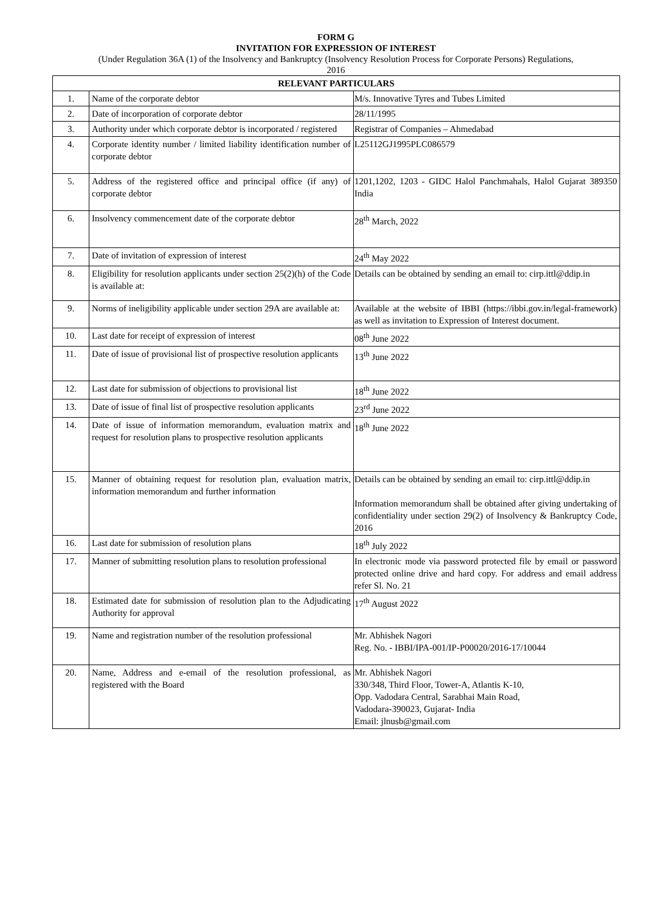FORM G
INVITATION FOR EXPRESSION OF INTEREST
(Under Regulation 36A (1) of the Insolvency and Bankruptcy (Insolvency Resolution Process for Corporate Persons) Regulations,
2016
| RELEVANT PARTICULARS | | |
| --- | --- | --- |
| 1. | Name of the corporate debtor | M/s. Innovative Tyres and Tubes Limited |
| 2. | Date of incorporation of corporate debtor | 28/11/1995 |
| 3. | Authority under which corporate debtor is incorporated / registered | Registrar of Companies – Ahmedabad |
| 4. | Corporate identity number / limited liability identification number of corporate debtor | L25112GJ1995PLC086579 |
| 5. | Address of the registered office and principal office (if any) of corporate debtor | 1201,1202, 1203 - GIDC Halol Panchmahals, Halol Gujarat 389350 India |
| 6. | Insolvency commencement date of the corporate debtor | 28<sup>th</sup> March, 2022 |
| 7. | Date of invitation of expression of interest | 24<sup>th</sup> May 2022 |
| 8. | Eligibility for resolution applicants under section 25(2)(h) of the Code is available at: | Details can be obtained by sending an email to: cirp.ittl@ddip.in |
| 9. | Norms of ineligibility applicable under section 29A are available at: | Available at the website of IBBI (https://ibbi.gov.in/legal-framework) as well as invitation to Expression of Interest document. |
| 10. | Last date for receipt of expression of interest | 08<sup>th</sup> June 2022 |
| 11. | Date of issue of provisional list of prospective resolution applicants | 13<sup>th</sup> June 2022 |
| 12. | Last date for submission of objections to provisional list | 18<sup>th</sup> June 2022 |
| 13. | Date of issue of final list of prospective resolution applicants | 23<sup>rd</sup> June 2022 |
| 14. | Date of issue of information memorandum, evaluation matrix and request for resolution plans to prospective resolution applicants | 18<sup>th</sup> June 2022 |
| 15. | Manner of obtaining request for resolution plan, evaluation matrix, information memorandum and further information | Details can be obtained by sending an email to: cirp.ittl@ddip.in Information memorandum shall be obtained after giving undertaking of confidentiality under section 29(2) of Insolvency & Bankruptcy Code, 2016 |
| 16. | Last date for submission of resolution plans | 18<sup>th</sup> July 2022 |
| 17. | Manner of submitting resolution plans to resolution professional | In electronic mode via password protected file by email or password protected online drive and hard copy. For address and email address refer Sl. No. 21 |
| 18. | Estimated date for submission of resolution plan to the Adjudicating Authority for approval | 17<sup>th</sup> August 2022 |
| 19. | Name and registration number of the resolution professional | Mr. Abhishek Nagori Reg. No. - IBBI/IPA-001/IP-P00020/2016-17/10044 |
| 20. | Name, Address and e-email of the resolution professional, as registered with the Board | Mr. Abhishek Nagori 330/348, Third Floor, Tower-A, Atlantis K-10, Opp. Vadodara Central, Sarabhai Main Road, Vadodara-390023, Gujarat- India Email: jlnusb@gmail.com |